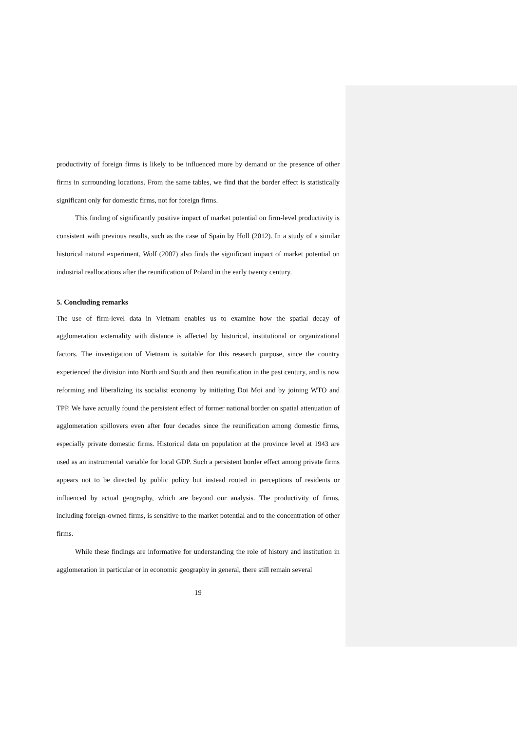productivity of foreign firms is likely to be influenced more by demand or the presence of other firms in surrounding locations. From the same tables, we find that the border effect is statistically significant only for domestic firms, not for foreign firms.
This finding of significantly positive impact of market potential on firm-level productivity is consistent with previous results, such as the case of Spain by Holl (2012). In a study of a similar historical natural experiment, Wolf (2007) also finds the significant impact of market potential on industrial reallocations after the reunification of Poland in the early twenty century.
5. Concluding remarks
The use of firm-level data in Vietnam enables us to examine how the spatial decay of agglomeration externality with distance is affected by historical, institutional or organizational factors. The investigation of Vietnam is suitable for this research purpose, since the country experienced the division into North and South and then reunification in the past century, and is now reforming and liberalizing its socialist economy by initiating Doi Moi and by joining WTO and TPP. We have actually found the persistent effect of former national border on spatial attenuation of agglomeration spillovers even after four decades since the reunification among domestic firms, especially private domestic firms. Historical data on population at the province level at 1943 are used as an instrumental variable for local GDP. Such a persistent border effect among private firms appears not to be directed by public policy but instead rooted in perceptions of residents or influenced by actual geography, which are beyond our analysis. The productivity of firms, including foreign-owned firms, is sensitive to the market potential and to the concentration of other firms.
While these findings are informative for understanding the role of history and institution in agglomeration in particular or in economic geography in general, there still remain several
19